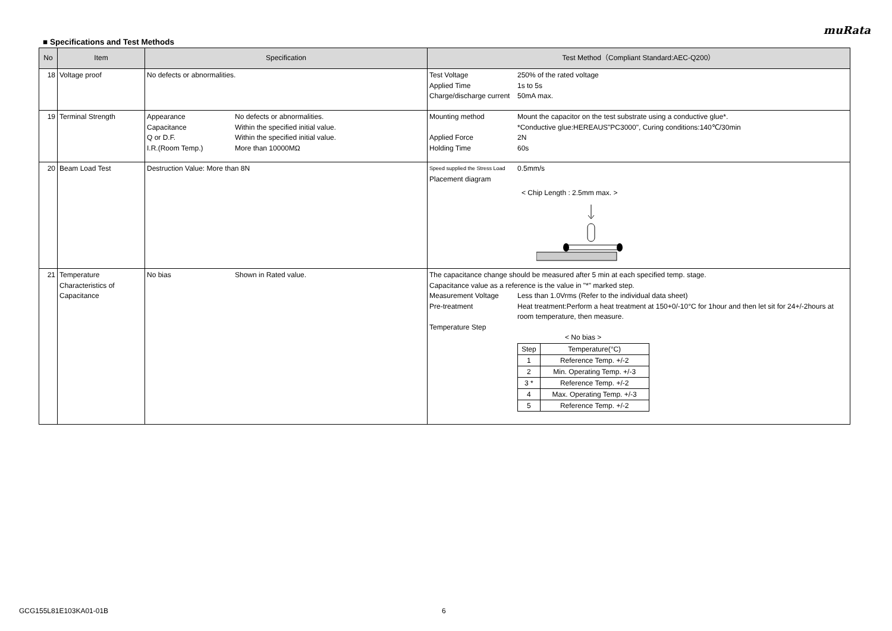muRata
■ Specifications and Test Methods
| No | Item | Specification | Test Method（Compliant Standard:AEC-Q200） |
| --- | --- | --- | --- |
| 18 | Voltage proof | No defects or abnormalities. | Test Voltage 250% of the rated voltage Applied Time 1s to 5s Charge/discharge current 50mA max. |
| 19 | Terminal Strength | Appearance No defects or abnormalities. Capacitance Within the specified initial value. Q or D.F. Within the specified initial value. I.R.(Room Temp.) More than 10000MΩ | Mounting method Mount the capacitor on the test substrate using a conductive glue*. *Conductive glue:HEREAUS"PC3000", Curing conditions:140℃/30min Applied Force 2N Holding Time 60s |
| 20 | Beam Load Test | Destruction Value: More than 8N | Speed supplied the Stress Load 0.5mm/s Placement diagram < Chip Length : 2.5mm max. > |
| 21 | Temperature Characteristics of Capacitance | No bias Shown in Rated value. | The capacitance change should be measured after 5 min at each specified temp. stage. Capacitance value as a reference is the value in "*" marked step. Measurement Voltage Less than 1.0Vrms (Refer to the individual data sheet) Pre-treatment Heat treatment:Perform a heat treatment at 150+0/-10°C for 1hour and then let sit for 24+/-2hours at room temperature, then measure. Temperature Step < No bias > / Step / Temperature(°C) / / 1 / Reference Temp. +/-2 / / 2 / Min. Operating Temp. +/-3 / / 3 * / Reference Temp. +/-2 / / 4 / Max. Operating Temp. +/-3 / / 5 / Reference Temp. +/-2 / |
GCG155L81E103KA01-01B 6